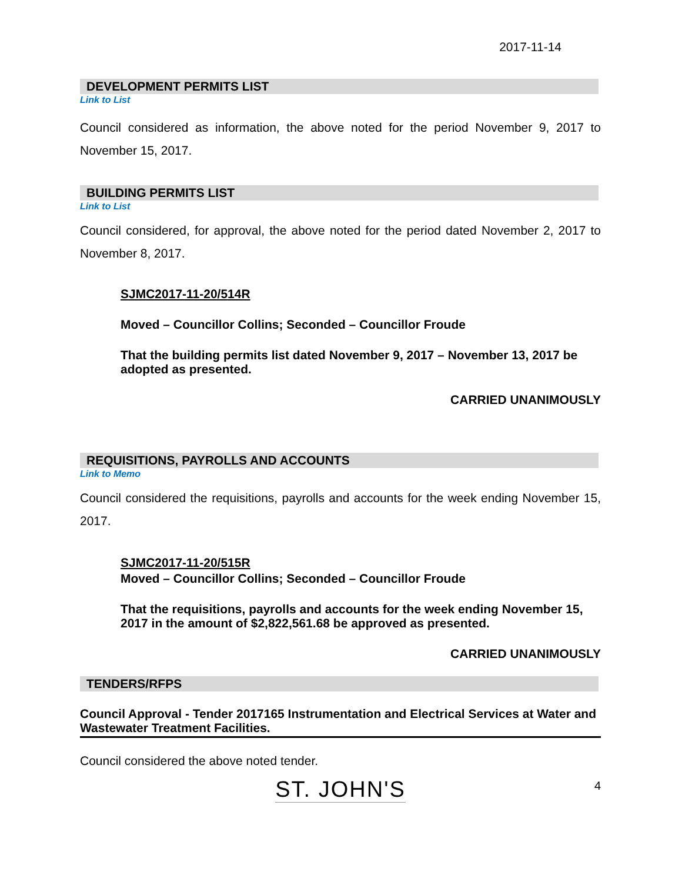2017-11-14
DEVELOPMENT PERMITS LIST
Link to List
Council considered as information, the above noted for the period November 9, 2017 to November 15, 2017.
BUILDING PERMITS LIST
Link to List
Council considered, for approval, the above noted for the period dated November 2, 2017 to November 8, 2017.
SJMC2017-11-20/514R
Moved – Councillor Collins; Seconded – Councillor Froude
That the building permits list dated November 9, 2017 – November 13, 2017 be adopted as presented.
CARRIED UNANIMOUSLY
REQUISITIONS, PAYROLLS AND ACCOUNTS
Link to Memo
Council considered the requisitions, payrolls and accounts for the week ending November 15, 2017.
SJMC2017-11-20/515R
Moved – Councillor Collins; Seconded – Councillor Froude
That the requisitions, payrolls and accounts for the week ending November 15, 2017 in the amount of $2,822,561.68 be approved as presented.
CARRIED UNANIMOUSLY
TENDERS/RFPS
Council Approval - Tender 2017165 Instrumentation and Electrical Services at Water and Wastewater Treatment Facilities.
Council considered the above noted tender.
ST. JOHN'S 4